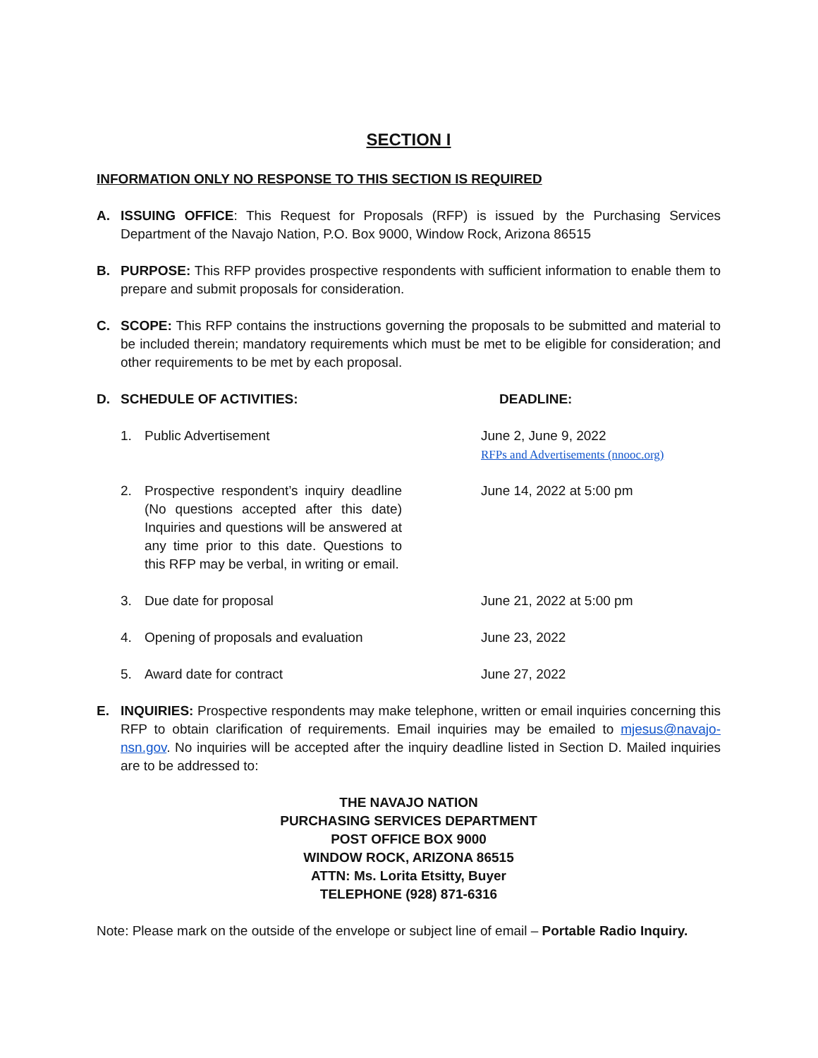SECTION I
INFORMATION ONLY NO RESPONSE TO THIS SECTION IS REQUIRED
A. ISSUING OFFICE: This Request for Proposals (RFP) is issued by the Purchasing Services Department of the Navajo Nation, P.O. Box 9000, Window Rock, Arizona 86515
B. PURPOSE: This RFP provides prospective respondents with sufficient information to enable them to prepare and submit proposals for consideration.
C. SCOPE: This RFP contains the instructions governing the proposals to be submitted and material to be included therein; mandatory requirements which must be met to be eligible for consideration; and other requirements to be met by each proposal.
D. SCHEDULE OF ACTIVITIES: DEADLINE:
1. Public Advertisement June 2, June 9, 2022
RFPs and Advertisements (nnooc.org)
2. Prospective respondent’s inquiry deadline (No questions accepted after this date) Inquiries and questions will be answered at any time prior to this date. Questions to this RFP may be verbal, in writing or email.
June 14, 2022 at 5:00 pm
3. Due date for proposal June 21, 2022 at 5:00 pm
4. Opening of proposals and evaluation
June 23, 2022
5. Award date for contract June 27, 2022
E. INQUIRIES: Prospective respondents may make telephone, written or email inquiries concerning this RFP to obtain clarification of requirements. Email inquiries may be emailed to mjesus@navajo-nsn.gov. No inquiries will be accepted after the inquiry deadline listed in Section D. Mailed inquiries are to be addressed to:
THE NAVAJO NATION
PURCHASING SERVICES DEPARTMENT
POST OFFICE BOX 9000
WINDOW ROCK, ARIZONA 86515
ATTN: Ms. Lorita Etsitty, Buyer
TELEPHONE (928) 871-6316
Note: Please mark on the outside of the envelope or subject line of email – Portable Radio Inquiry.